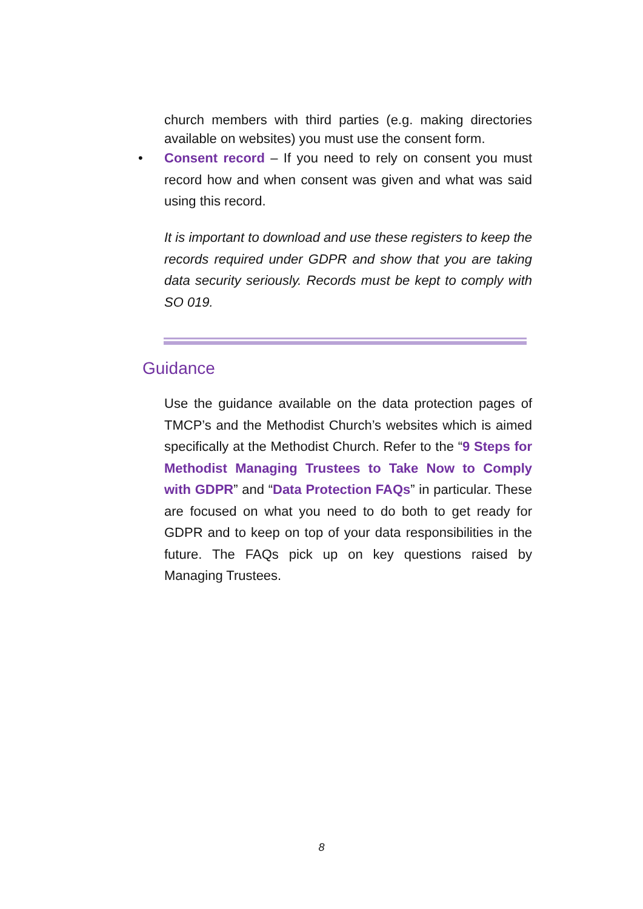church members with third parties (e.g. making directories available on websites) you must use the consent form.
•
Consent record – If you need to rely on consent you must record how and when consent was given and what was said using this record.
It is important to download and use these registers to keep the records required under GDPR and show that you are taking data security seriously. Records must be kept to comply with SO 019.
Guidance
Use the guidance available on the data protection pages of TMCP’s and the Methodist Church’s websites which is aimed specifically at the Methodist Church. Refer to the “9 Steps for Methodist Managing Trustees to Take Now to Comply with GDPR” and “Data Protection FAQs” in particular. These are focused on what you need to do both to get ready for GDPR and to keep on top of your data responsibilities in the future. The FAQs pick up on key questions raised by Managing Trustees.
8